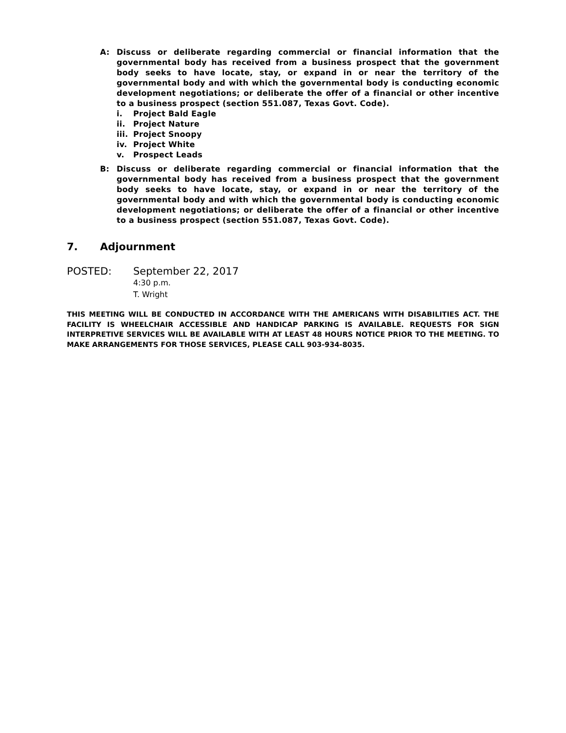A: Discuss or deliberate regarding commercial or financial information that the governmental body has received from a business prospect that the government body seeks to have locate, stay, or expand in or near the territory of the governmental body and with which the governmental body is conducting economic development negotiations; or deliberate the offer of a financial or other incentive to a business prospect (section 551.087, Texas Govt. Code).
i. Project Bald Eagle
ii. Project Nature
iii. Project Snoopy
iv. Project White
v. Prospect Leads
B: Discuss or deliberate regarding commercial or financial information that the governmental body has received from a business prospect that the government body seeks to have locate, stay, or expand in or near the territory of the governmental body and with which the governmental body is conducting economic development negotiations; or deliberate the offer of a financial or other incentive to a business prospect (section 551.087, Texas Govt. Code).
7. Adjournment
POSTED: September 22, 2017
4:30 p.m.
T. Wright
THIS MEETING WILL BE CONDUCTED IN ACCORDANCE WITH THE AMERICANS WITH DISABILITIES ACT. THE FACILITY IS WHEELCHAIR ACCESSIBLE AND HANDICAP PARKING IS AVAILABLE. REQUESTS FOR SIGN INTERPRETIVE SERVICES WILL BE AVAILABLE WITH AT LEAST 48 HOURS NOTICE PRIOR TO THE MEETING. TO MAKE ARRANGEMENTS FOR THOSE SERVICES, PLEASE CALL 903-934-8035.